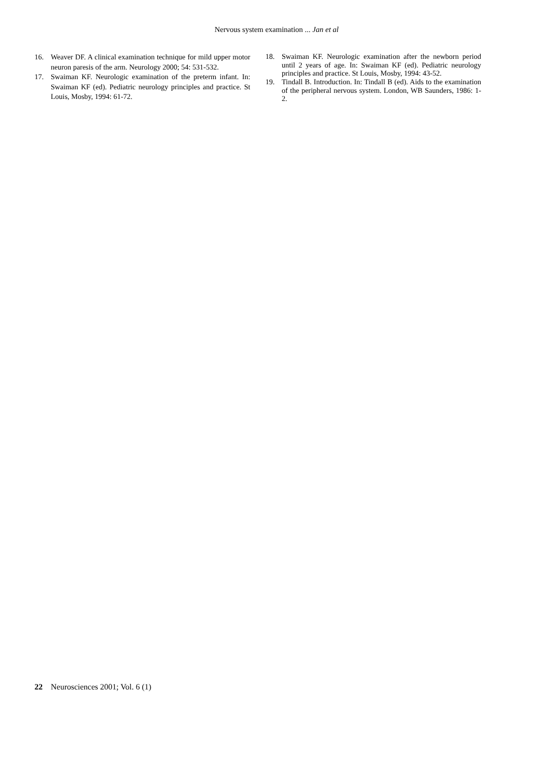Nervous system examination ... Jan et al
16. Weaver DF. A clinical examination technique for mild upper motor neuron paresis of the arm. Neurology 2000; 54: 531-532.
17. Swaiman KF. Neurologic examination of the preterm infant. In: Swaiman KF (ed). Pediatric neurology principles and practice. St Louis, Mosby, 1994: 61-72.
18. Swaiman KF. Neurologic examination after the newborn period until 2 years of age. In: Swaiman KF (ed). Pediatric neurology principles and practice. St Louis, Mosby, 1994: 43-52.
19. Tindall B. Introduction. In: Tindall B (ed). Aids to the examination of the peripheral nervous system. London, WB Saunders, 1986: 1-2.
22 Neurosciences 2001; Vol. 6 (1)